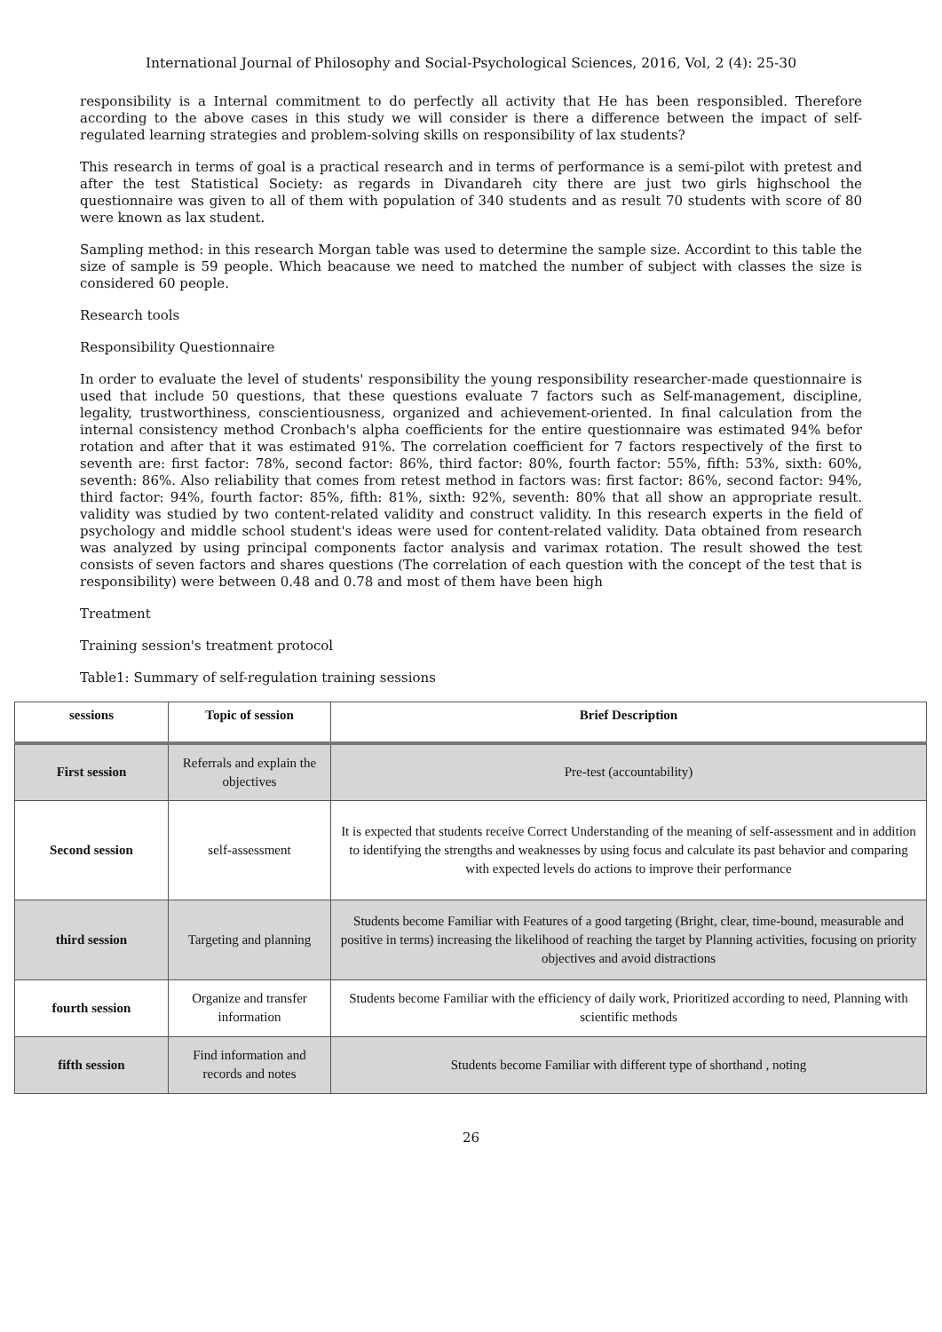International Journal of Philosophy and Social-Psychological Sciences, 2016, Vol, 2 (4): 25-30
responsibility is a Internal commitment to do perfectly all activity that He has been responsibled. Therefore according to the above cases in this study we will consider is there a difference between the impact of self-regulated learning strategies and problem-solving skills on responsibility of lax students?
This research in terms of goal is a practical research and in terms of performance is a semi-pilot with pretest and after the test Statistical Society: as regards in Divandareh city there are just two girls highschool the questionnaire was given to all of them with population of 340 students and as result 70 students with score of 80 were known as lax student.
Sampling method: in this research Morgan table was used to determine the sample size. Accordint to this table the size of sample is 59 people. Which beacause we need to matched the number of subject with classes the size is considered 60 people.
Research tools
Responsibility Questionnaire
In order to evaluate the level of students' responsibility the young responsibility researcher-made questionnaire is used that include 50 questions, that these questions evaluate 7 factors such as Self-management, discipline, legality, trustworthiness, conscientiousness, organized and achievement-oriented. In final calculation from the internal consistency method Cronbach's alpha coefficients for the entire questionnaire was estimated 94% befor rotation and after that it was estimated 91%. The correlation coefficient for 7 factors respectively of the first to seventh are: first factor: 78%, second factor: 86%, third factor: 80%, fourth factor: 55%, fifth: 53%, sixth: 60%, seventh: 86%. Also reliability that comes from retest method in factors was: first factor: 86%, second factor: 94%, third factor: 94%, fourth factor: 85%, fifth: 81%, sixth: 92%, seventh: 80% that all show an appropriate result. validity was studied by two content-related validity and construct validity. In this research experts in the field of psychology and middle school student's ideas were used for content-related validity. Data obtained from research was analyzed by using principal components factor analysis and varimax rotation. The result showed the test consists of seven factors and shares questions (The correlation of each question with the concept of the test that is responsibility) were between 0.48 and 0.78 and most of them have been high
Treatment
Training session's treatment protocol
Table1: Summary of self-regulation training sessions
| sessions | Topic of session | Brief Description |
| --- | --- | --- |
| First session | Referrals and explain the objectives | Pre-test (accountability) |
| Second session | self-assessment | It is expected that students receive Correct Understanding of the meaning of self-assessment and in addition to identifying the strengths and weaknesses by using focus and calculate its past behavior and comparing with expected levels do actions to improve their performance |
| third session | Targeting and planning | Students become Familiar with Features of a good targeting (Bright, clear, time-bound, measurable and positive in terms) increasing the likelihood of reaching the target by Planning activities, focusing on priority objectives and avoid distractions |
| fourth session | Organize and transfer information | Students become Familiar with the efficiency of daily work, Prioritized according to need, Planning with scientific methods |
| fifth session | Find information and records and notes | Students become Familiar with different type of shorthand , noting |
26